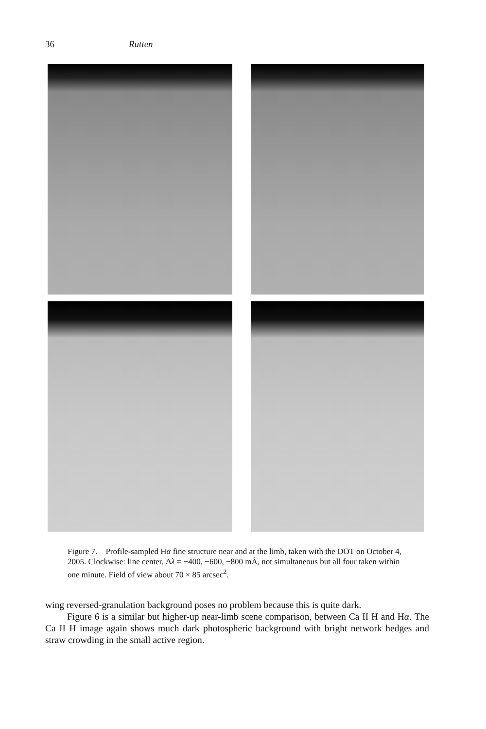36 Rutten
Figure 7. Profile-sampled Hα fine structure near and at the limb, taken with the DOT on October 4, 2005. Clockwise: line center, Δλ = −400, −600, −800 mÅ, not simultaneous but all four taken within one minute. Field of view about 70 × 85 arcsec<sup>2</sup>.
wing reversed-granulation background poses no problem because this is quite dark.
Figure 6 is a similar but higher-up near-limb scene comparison, between Ca II H and Hα. The Ca II H image again shows much dark photospheric background with bright network hedges and straw crowding in the small active region.